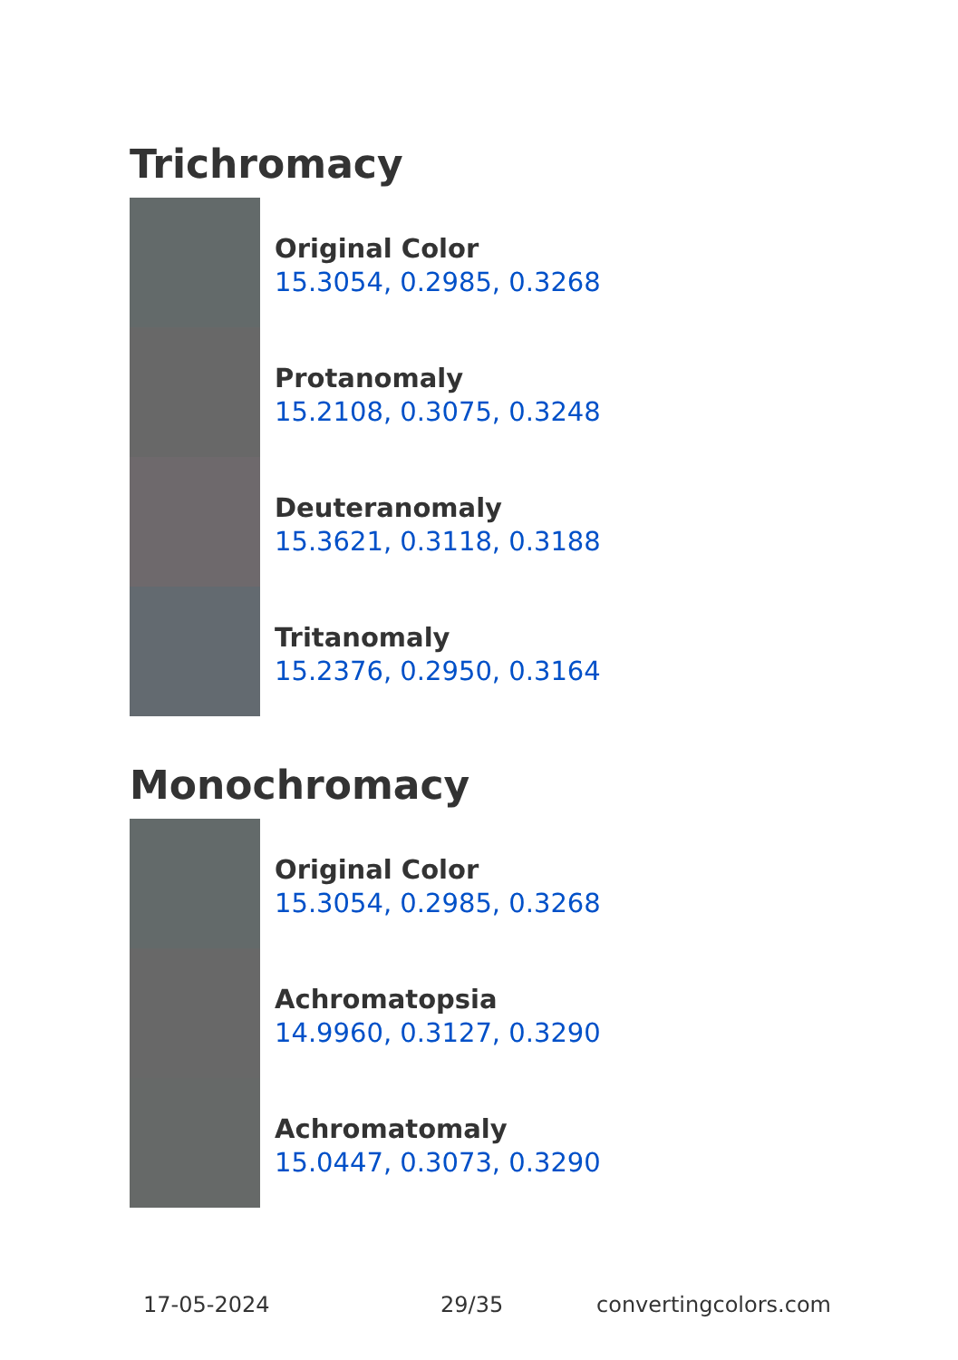Trichromacy
Original Color
15.3054, 0.2985, 0.3268
Protanomaly
15.2108, 0.3075, 0.3248
Deuteranomaly
15.3621, 0.3118, 0.3188
Tritanomaly
15.2376, 0.2950, 0.3164
Monochromacy
Original Color
15.3054, 0.2985, 0.3268
Achromatopsia
14.9960, 0.3127, 0.3290
Achromatomaly
15.0447, 0.3073, 0.3290
17-05-2024 29/35 convertingcolors.com